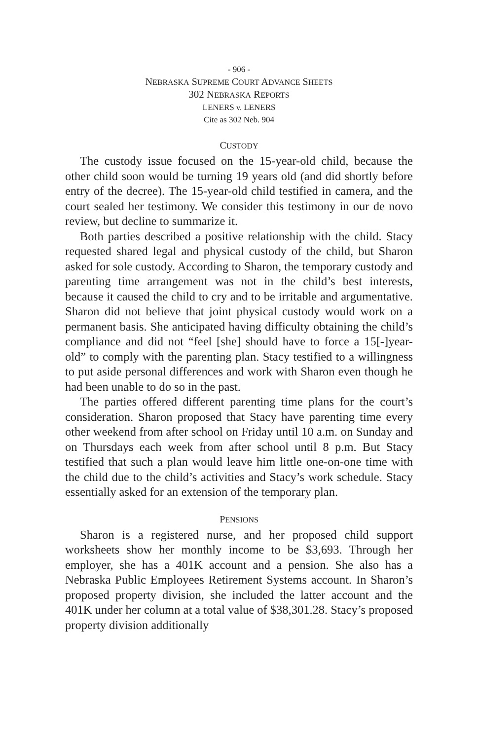- 906 -
NEBRASKA SUPREME COURT ADVANCE SHEETS
302 NEBRASKA REPORTS
LENERS v. LENERS
Cite as 302 Neb. 904
CUSTODY
The custody issue focused on the 15-year-old child, because the other child soon would be turning 19 years old (and did shortly before entry of the decree). The 15-year-old child testified in camera, and the court sealed her testimony. We consider this testimony in our de novo review, but decline to summarize it.
Both parties described a positive relationship with the child. Stacy requested shared legal and physical custody of the child, but Sharon asked for sole custody. According to Sharon, the temporary custody and parenting time arrangement was not in the child’s best interests, because it caused the child to cry and to be irritable and argumentative. Sharon did not believe that joint physical custody would work on a permanent basis. She anticipated having difficulty obtaining the child’s compliance and did not “feel [she] should have to force a 15[-]year-old” to comply with the parenting plan. Stacy testified to a willingness to put aside personal differences and work with Sharon even though he had been unable to do so in the past.
The parties offered different parenting time plans for the court’s consideration. Sharon proposed that Stacy have parenting time every other weekend from after school on Friday until 10 a.m. on Sunday and on Thursdays each week from after school until 8 p.m. But Stacy testified that such a plan would leave him little one-on-one time with the child due to the child’s activities and Stacy’s work schedule. Stacy essentially asked for an extension of the temporary plan.
PENSIONS
Sharon is a registered nurse, and her proposed child support worksheets show her monthly income to be $3,693. Through her employer, she has a 401K account and a pension. She also has a Nebraska Public Employees Retirement Systems account. In Sharon’s proposed property division, she included the latter account and the 401K under her column at a total value of $38,301.28. Stacy’s proposed property division additionally